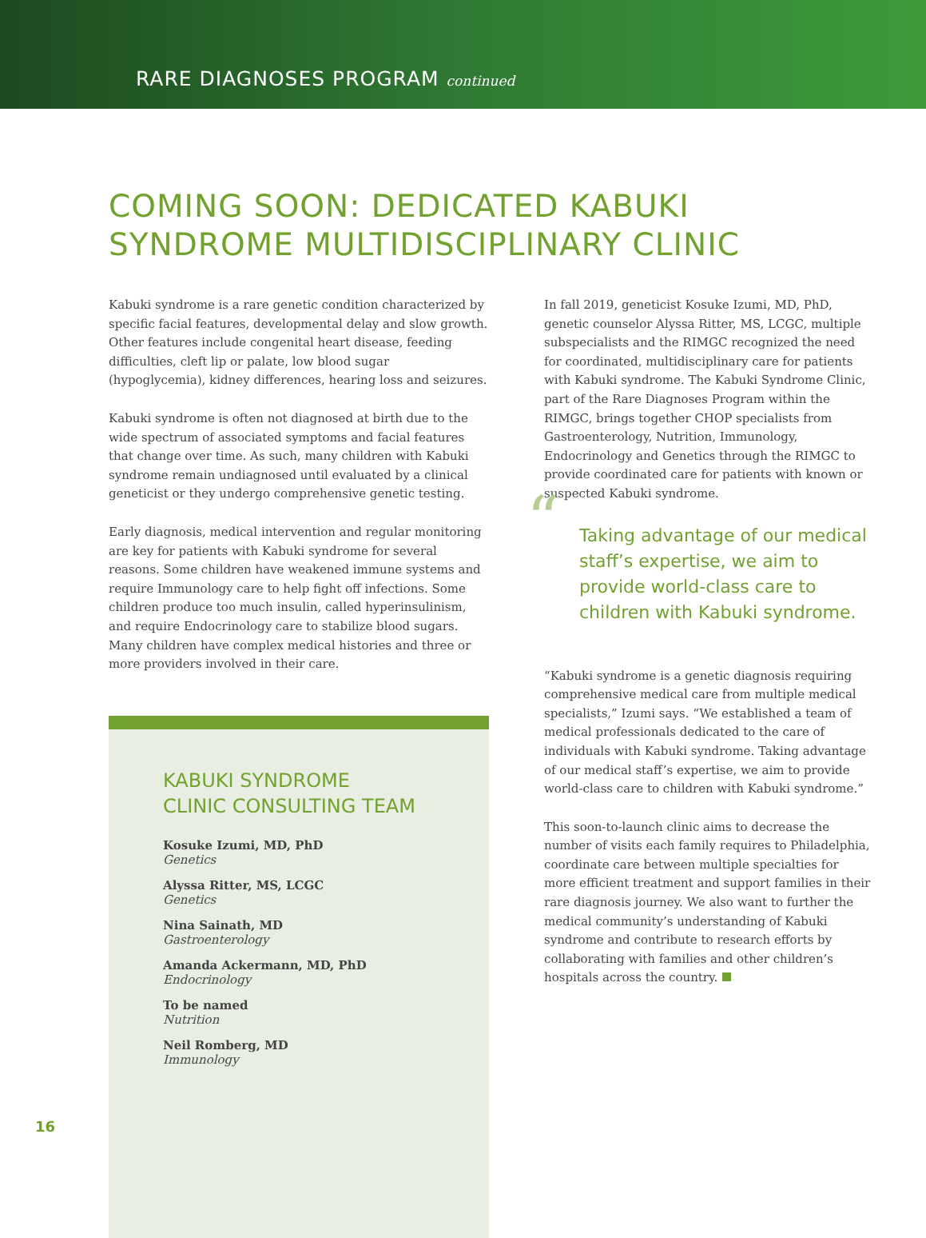RARE DIAGNOSES PROGRAM continued
COMING SOON: DEDICATED KABUKI
SYNDROME MULTIDISCIPLINARY CLINIC
Kabuki syndrome is a rare genetic condition characterized by specific facial features, developmental delay and slow growth. Other features include congenital heart disease, feeding difficulties, cleft lip or palate, low blood sugar (hypoglycemia), kidney differences, hearing loss and seizures.
Kabuki syndrome is often not diagnosed at birth due to the wide spectrum of associated symptoms and facial features that change over time. As such, many children with Kabuki syndrome remain undiagnosed until evaluated by a clinical geneticist or they undergo comprehensive genetic testing.
Early diagnosis, medical intervention and regular monitoring are key for patients with Kabuki syndrome for several reasons. Some children have weakened immune systems and require Immunology care to help fight off infections. Some children produce too much insulin, called hyperinsulinism, and require Endocrinology care to stabilize blood sugars. Many children have complex medical histories and three or more providers involved in their care.
KABUKI SYNDROME
CLINIC CONSULTING TEAM
Kosuke Izumi, MD, PhD
Genetics
Alyssa Ritter, MS, LCGC
Genetics
Nina Sainath, MD
Gastroenterology
Amanda Ackermann, MD, PhD
Endocrinology
To be named
Nutrition
Neil Romberg, MD
Immunology
In fall 2019, geneticist Kosuke Izumi, MD, PhD, genetic counselor Alyssa Ritter, MS, LCGC, multiple subspecialists and the RIMGC recognized the need for coordinated, multidisciplinary care for patients with Kabuki syndrome. The Kabuki Syndrome Clinic, part of the Rare Diagnoses Program within the RIMGC, brings together CHOP specialists from Gastroenterology, Nutrition, Immunology, Endocrinology and Genetics through the RIMGC to provide coordinated care for patients with known or suspected Kabuki syndrome.
“Taking advantage of our medical staff’s expertise, we aim to provide world-class care to children with Kabuki syndrome.
“Kabuki syndrome is a genetic diagnosis requiring comprehensive medical care from multiple medical specialists,” Izumi says. “We established a team of medical professionals dedicated to the care of individuals with Kabuki syndrome. Taking advantage of our medical staff’s expertise, we aim to provide world-class care to children with Kabuki syndrome.”
This soon-to-launch clinic aims to decrease the number of visits each family requires to Philadelphia, coordinate care between multiple specialties for more efficient treatment and support families in their rare diagnosis journey. We also want to further the medical community’s understanding of Kabuki syndrome and contribute to research efforts by collaborating with families and other children’s hospitals across the country.
16